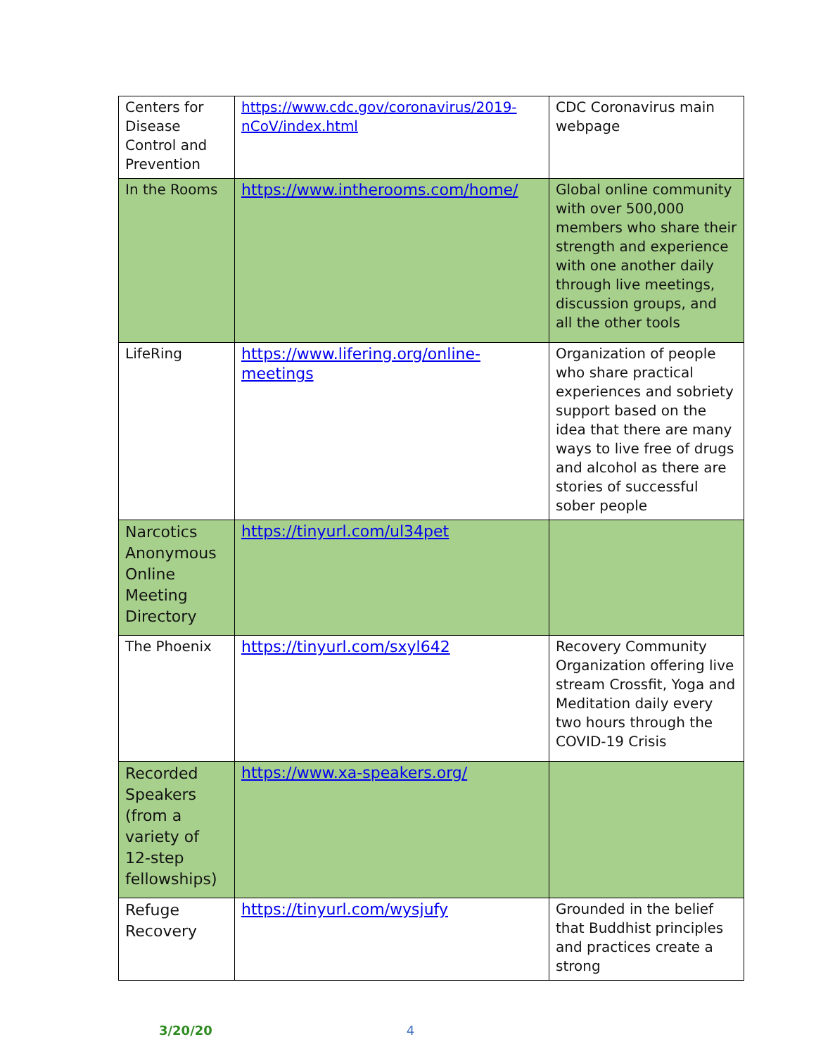| Centers for Disease Control and Prevention | https://www.cdc.gov/coronavirus/2019-nCoV/index.html | CDC Coronavirus main webpage |
| In the Rooms | https://www.intherooms.com/home/ | Global online community with over 500,000 members who share their strength and experience with one another daily through live meetings, discussion groups, and all the other tools |
| LifeRing | https://www.lifering.org/online-meetings | Organization of people who share practical experiences and sobriety support based on the idea that there are many ways to live free of drugs and alcohol as there are stories of successful sober people |
| Narcotics Anonymous Online Meeting Directory | https://tinyurl.com/ul34pet | |
| The Phoenix | https://tinyurl.com/sxyl642 | Recovery Community Organization offering live stream Crossfit, Yoga and Meditation daily every two hours through the COVID-19 Crisis |
| Recorded Speakers (from a variety of 12-step fellowships) | https://www.xa-speakers.org/ | |
| Refuge Recovery | https://tinyurl.com/wysjufy | Grounded in the belief that Buddhist principles and practices create a strong |
3/20/20 4